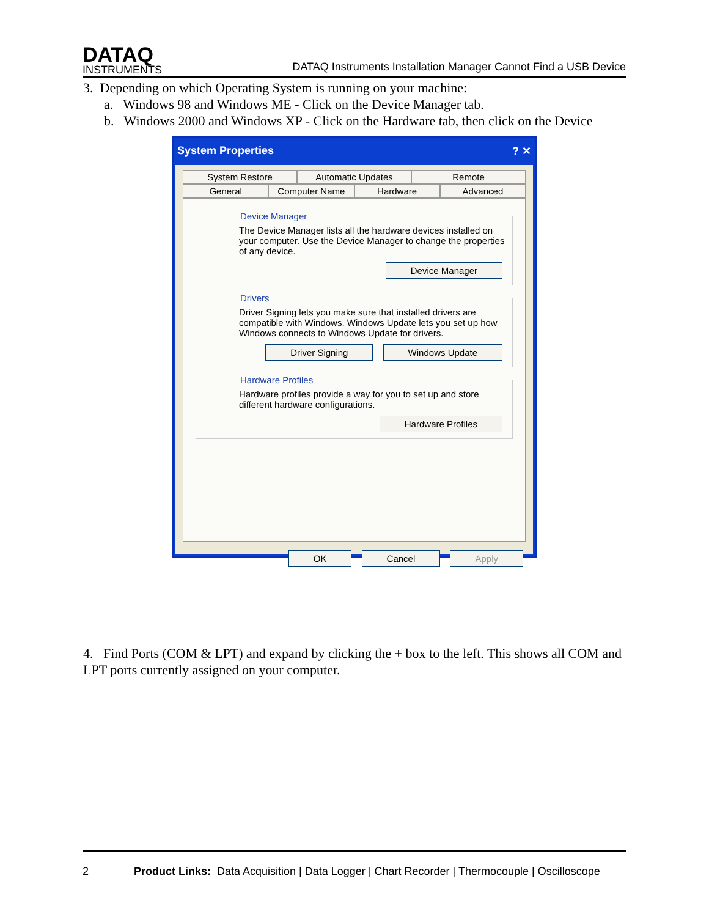DATAQ
INSTRUMENTS
DATAQ Instruments Installation Manager Cannot Find a USB Device
3. Depending on which Operating System is running on your machine:
a. Windows 98 and Windows ME - Click on the Device Manager tab.
b. Windows 2000 and Windows XP - Click on the Hardware tab, then click on the Device
System Properties ? ✕
System Restore Automatic Updates Remote
General Computer Name Hardware Advanced
Device ManagerThe Device Manager lists all the hardware devices installed on your computer. Use the Device Manager to change the properties of any device.
Device Manager
DriversDriver Signing lets you make sure that installed drivers are compatible with Windows. Windows Update lets you set up how Windows connects to Windows Update for drivers.
Driver Signing Windows Update
Hardware ProfilesHardware profiles provide a way for you to set up and store different hardware configurations.
Hardware Profiles
OK Cancel Apply
4. Find Ports (COM & LPT) and expand by clicking the + box to the left. This shows all COM and LPT ports currently assigned on your computer.
2 Product Links: Data Acquisition | Data Logger | Chart Recorder | Thermocouple | Oscilloscope